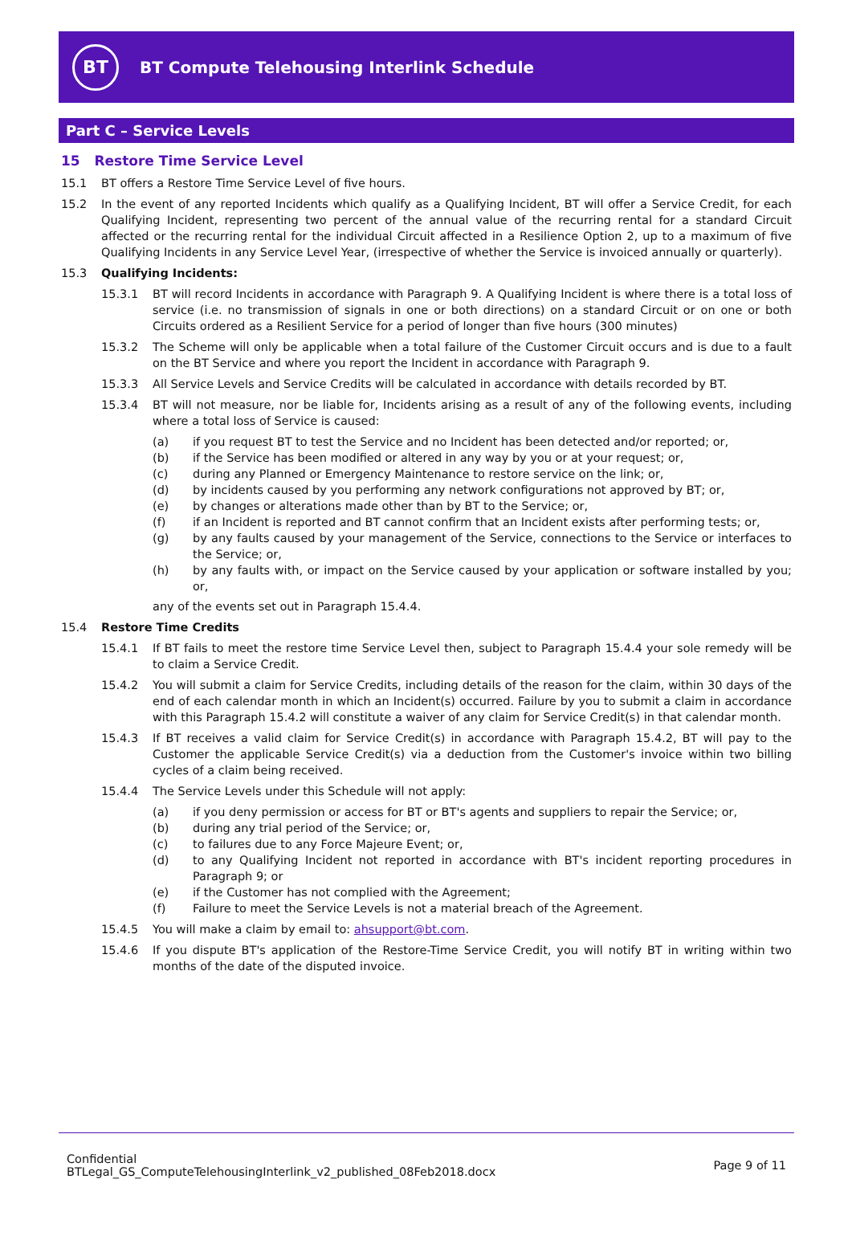BT
BT Compute Telehousing Interlink Schedule
Part C – Service Levels
15 Restore Time Service Level
15.1 BT offers a Restore Time Service Level of five hours.
15.2 In the event of any reported Incidents which qualify as a Qualifying Incident, BT will offer a Service Credit, for each Qualifying Incident, representing two percent of the annual value of the recurring rental for a standard Circuit affected or the recurring rental for the individual Circuit affected in a Resilience Option 2, up to a maximum of five Qualifying Incidents in any Service Level Year, (irrespective of whether the Service is invoiced annually or quarterly).
15.3 Qualifying Incidents:
15.3.1 BT will record Incidents in accordance with Paragraph 9. A Qualifying Incident is where there is a total loss of service (i.e. no transmission of signals in one or both directions) on a standard Circuit or on one or both Circuits ordered as a Resilient Service for a period of longer than five hours (300 minutes)
15.3.2 The Scheme will only be applicable when a total failure of the Customer Circuit occurs and is due to a fault on the BT Service and where you report the Incident in accordance with Paragraph 9.
15.3.3 All Service Levels and Service Credits will be calculated in accordance with details recorded by BT.
15.3.4 BT will not measure, nor be liable for, Incidents arising as a result of any of the following events, including where a total loss of Service is caused:
(a) if you request BT to test the Service and no Incident has been detected and/or reported; or,
(b) if the Service has been modified or altered in any way by you or at your request; or,
(c) during any Planned or Emergency Maintenance to restore service on the link; or,
(d) by incidents caused by you performing any network configurations not approved by BT; or,
(e) by changes or alterations made other than by BT to the Service; or,
(f) if an Incident is reported and BT cannot confirm that an Incident exists after performing tests; or,
(g) by any faults caused by your management of the Service, connections to the Service or interfaces to the Service; or,
(h) by any faults with, or impact on the Service caused by your application or software installed by you; or,
any of the events set out in Paragraph 15.4.4.
15.4 Restore Time Credits
15.4.1 If BT fails to meet the restore time Service Level then, subject to Paragraph 15.4.4 your sole remedy will be to claim a Service Credit.
15.4.2 You will submit a claim for Service Credits, including details of the reason for the claim, within 30 days of the end of each calendar month in which an Incident(s) occurred. Failure by you to submit a claim in accordance with this Paragraph 15.4.2 will constitute a waiver of any claim for Service Credit(s) in that calendar month.
15.4.3 If BT receives a valid claim for Service Credit(s) in accordance with Paragraph 15.4.2, BT will pay to the Customer the applicable Service Credit(s) via a deduction from the Customer's invoice within two billing cycles of a claim being received.
15.4.4 The Service Levels under this Schedule will not apply:
(a) if you deny permission or access for BT or BT's agents and suppliers to repair the Service; or,
(b) during any trial period of the Service; or,
(c) to failures due to any Force Majeure Event; or,
(d) to any Qualifying Incident not reported in accordance with BT's incident reporting procedures in Paragraph 9; or
(e) if the Customer has not complied with the Agreement;
(f) Failure to meet the Service Levels is not a material breach of the Agreement.
15.4.5 You will make a claim by email to: ahsupport@bt.com.
15.4.6 If you dispute BT's application of the Restore-Time Service Credit, you will notify BT in writing within two months of the date of the disputed invoice.
Confidential
BTLegal_GS_ComputeTelehousingInterlink_v2_published_08Feb2018.docx
Page 9 of 11